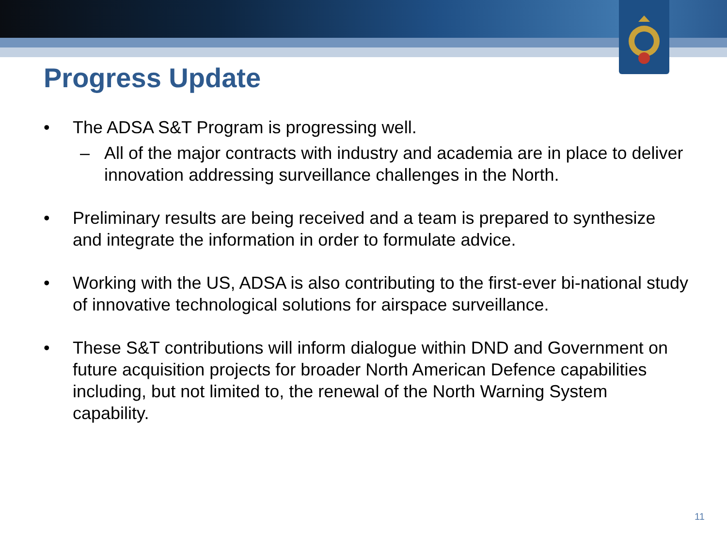Progress Update
• The ADSA S&T Program is progressing well.
– All of the major contracts with industry and academia are in place to deliver innovation addressing surveillance challenges in the North.
• Preliminary results are being received and a team is prepared to synthesize and integrate the information in order to formulate advice.
• Working with the US, ADSA is also contributing to the first-ever bi-national study of innovative technological solutions for airspace surveillance.
• These S&T contributions will inform dialogue within DND and Government on future acquisition projects for broader North American Defence capabilities including, but not limited to, the renewal of the North Warning System capability.
11